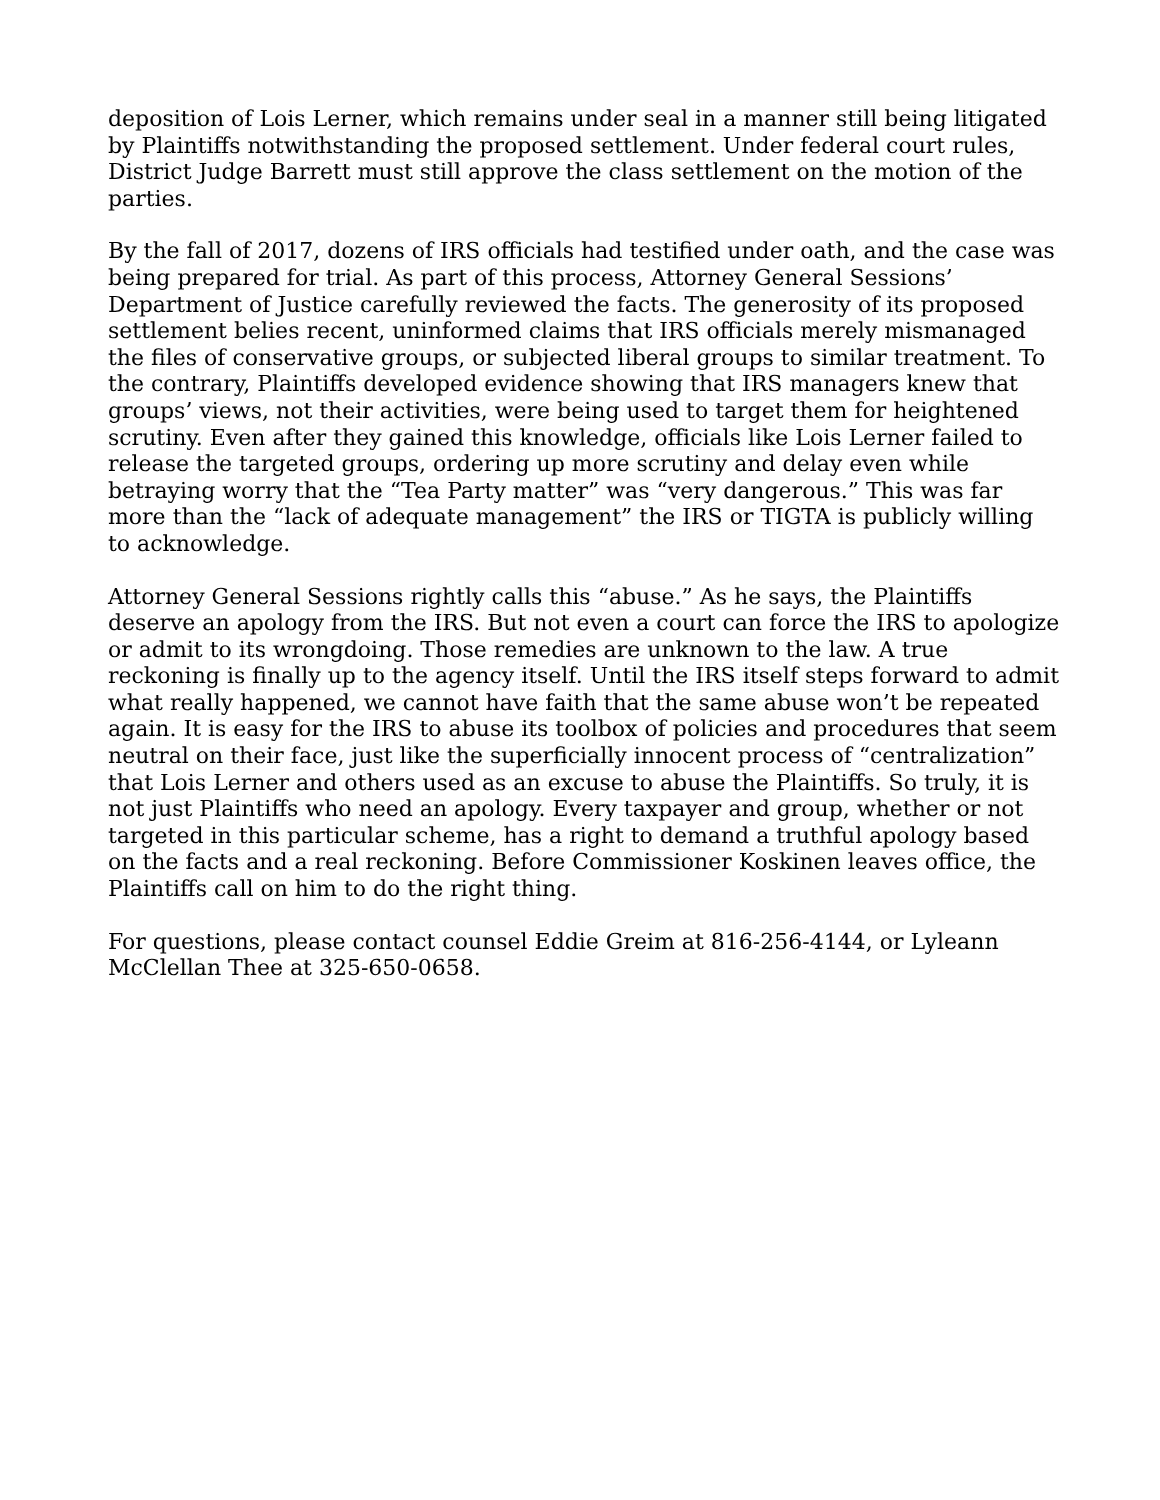deposition of Lois Lerner, which remains under seal in a manner still being litigated by Plaintiffs notwithstanding the proposed settlement. Under federal court rules, District Judge Barrett must still approve the class settlement on the motion of the parties.
By the fall of 2017, dozens of IRS officials had testified under oath, and the case was being prepared for trial. As part of this process, Attorney General Sessions’ Department of Justice carefully reviewed the facts. The generosity of its proposed settlement belies recent, uninformed claims that IRS officials merely mismanaged the files of conservative groups, or subjected liberal groups to similar treatment. To the contrary, Plaintiffs developed evidence showing that IRS managers knew that groups’ views, not their activities, were being used to target them for heightened scrutiny. Even after they gained this knowledge, officials like Lois Lerner failed to release the targeted groups, ordering up more scrutiny and delay even while betraying worry that the “Tea Party matter” was “very dangerous.” This was far more than the “lack of adequate management” the IRS or TIGTA is publicly willing to acknowledge.
Attorney General Sessions rightly calls this “abuse.” As he says, the Plaintiffs deserve an apology from the IRS. But not even a court can force the IRS to apologize or admit to its wrongdoing. Those remedies are unknown to the law. A true reckoning is finally up to the agency itself. Until the IRS itself steps forward to admit what really happened, we cannot have faith that the same abuse won’t be repeated again. It is easy for the IRS to abuse its toolbox of policies and procedures that seem neutral on their face, just like the superficially innocent process of “centralization” that Lois Lerner and others used as an excuse to abuse the Plaintiffs. So truly, it is not just Plaintiffs who need an apology. Every taxpayer and group, whether or not targeted in this particular scheme, has a right to demand a truthful apology based on the facts and a real reckoning. Before Commissioner Koskinen leaves office, the Plaintiffs call on him to do the right thing.
For questions, please contact counsel Eddie Greim at 816-256-4144, or Lyleann McClellan Thee at 325-650-0658.